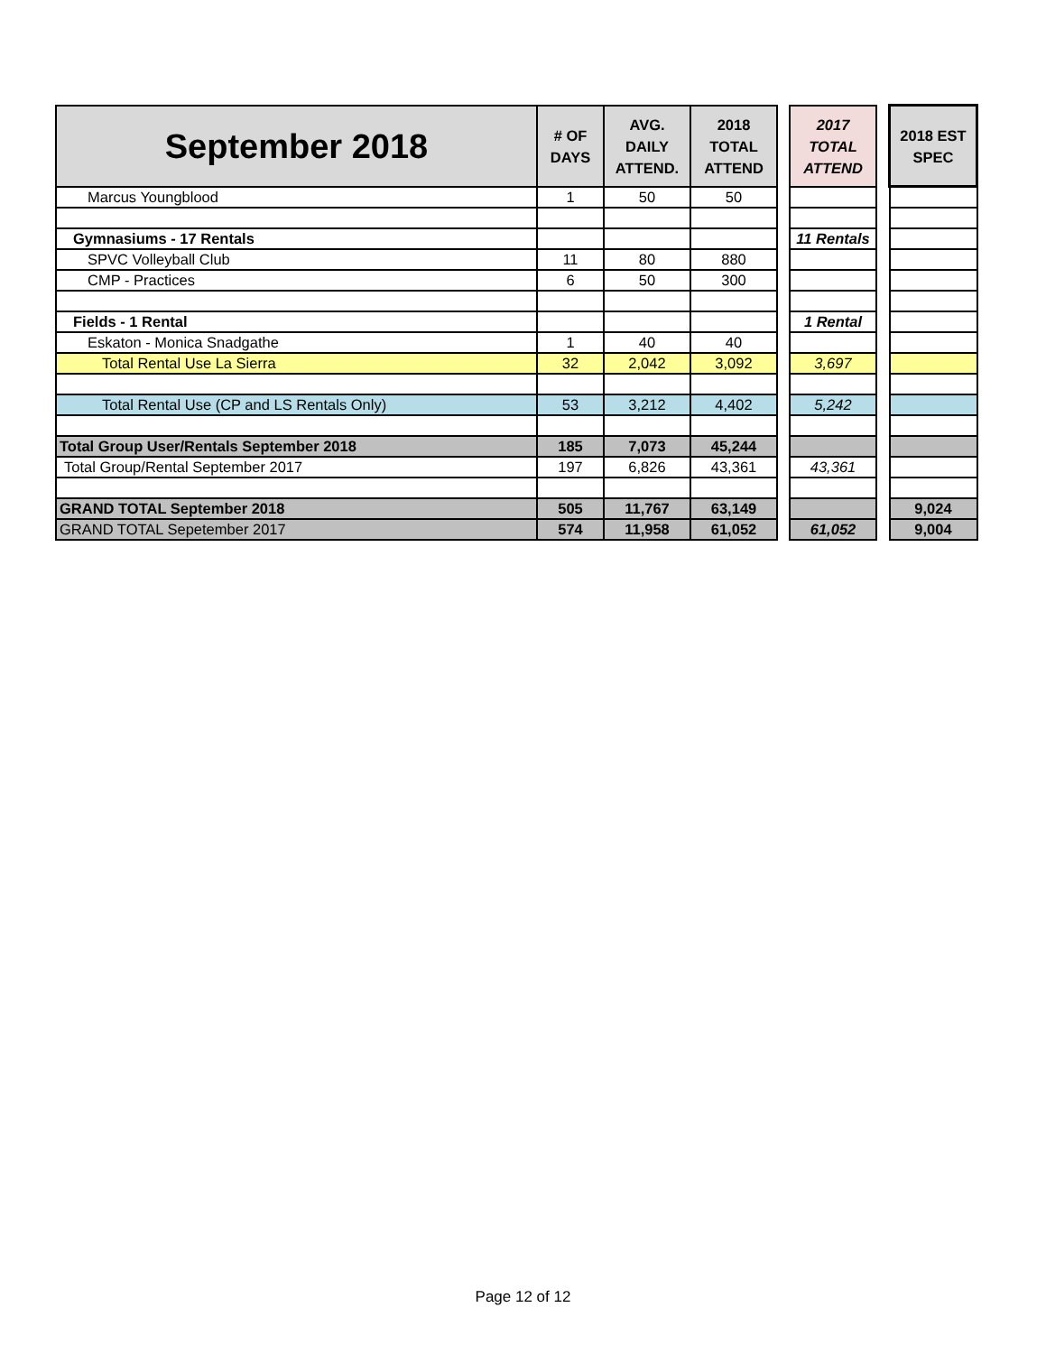| September 2018 | # OF DAYS | AVG. DAILY ATTEND. | 2018 TOTAL ATTEND | | 2017 TOTAL ATTEND | | 2018 EST SPEC |
| Marcus Youngblood | 1 | 50 | 50 | | | | |
| Gymnasiums - 17 Rentals | | | | | 11 Rentals | | |
| SPVC Volleyball Club | 11 | 80 | 880 | | | | |
| CMP - Practices | 6 | 50 | 300 | | | | |
| Fields - 1 Rental | | | | | 1 Rental | | |
| Eskaton - Monica Snadgathe | 1 | 40 | 40 | | | | |
| Total Rental Use La Sierra | 32 | 2,042 | 3,092 | | 3,697 | | |
| Total Rental Use (CP and LS Rentals Only) | 53 | 3,212 | 4,402 | | 5,242 | | |
| Total Group User/Rentals September 2018 | 185 | 7,073 | 45,244 | | | | |
| Total Group/Rental September 2017 | 197 | 6,826 | 43,361 | | 43,361 | | |
| GRAND TOTAL September 2018 | 505 | 11,767 | 63,149 | | | | 9,024 |
| GRAND TOTAL Sepetember 2017 | 574 | 11,958 | 61,052 | | 61,052 | | 9,004 |
Page 12 of 12